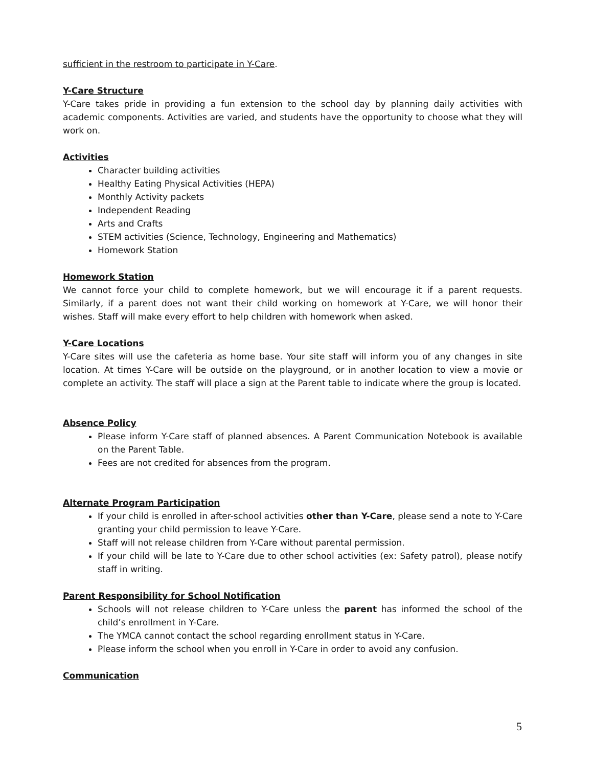sufficient in the restroom to participate in Y-Care.
Y-Care Structure
Y-Care takes pride in providing a fun extension to the school day by planning daily activities with academic components. Activities are varied, and students have the opportunity to choose what they will work on.
Activities
Character building activities
Healthy Eating Physical Activities (HEPA)
Monthly Activity packets
Independent Reading
Arts and Crafts
STEM activities (Science, Technology, Engineering and Mathematics)
Homework Station
Homework Station
We cannot force your child to complete homework, but we will encourage it if a parent requests. Similarly, if a parent does not want their child working on homework at Y-Care, we will honor their wishes. Staff will make every effort to help children with homework when asked.
Y-Care Locations
Y-Care sites will use the cafeteria as home base. Your site staff will inform you of any changes in site location. At times Y-Care will be outside on the playground, or in another location to view a movie or complete an activity. The staff will place a sign at the Parent table to indicate where the group is located.
Absence Policy
Please inform Y-Care staff of planned absences. A Parent Communication Notebook is available on the Parent Table.
Fees are not credited for absences from the program.
Alternate Program Participation
If your child is enrolled in after-school activities other than Y-Care, please send a note to Y-Care granting your child permission to leave Y-Care.
Staff will not release children from Y-Care without parental permission.
If your child will be late to Y-Care due to other school activities (ex: Safety patrol), please notify staff in writing.
Parent Responsibility for School Notification
Schools will not release children to Y-Care unless the parent has informed the school of the child’s enrollment in Y-Care.
The YMCA cannot contact the school regarding enrollment status in Y-Care.
Please inform the school when you enroll in Y-Care in order to avoid any confusion.
Communication
5